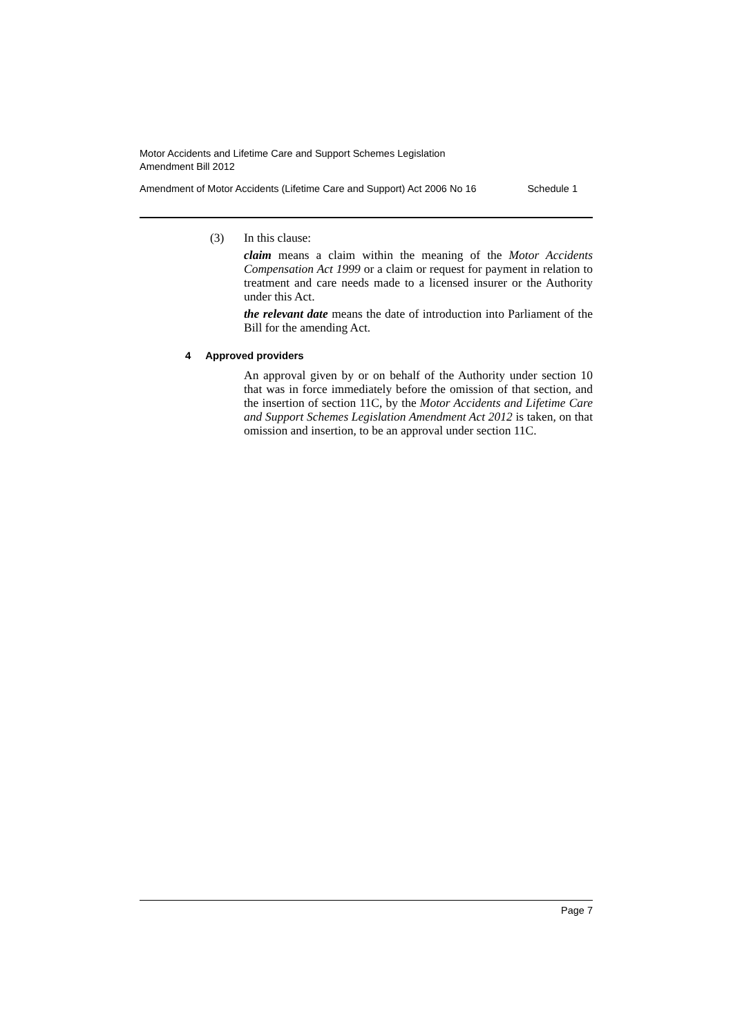Motor Accidents and Lifetime Care and Support Schemes Legislation
Amendment Bill 2012
Amendment of Motor Accidents (Lifetime Care and Support) Act 2006 No 16 Schedule 1
(3) In this clause:
claim means a claim within the meaning of the Motor Accidents Compensation Act 1999 or a claim or request for payment in relation to treatment and care needs made to a licensed insurer or the Authority under this Act.
the relevant date means the date of introduction into Parliament of the Bill for the amending Act.
4 Approved providers
An approval given by or on behalf of the Authority under section 10 that was in force immediately before the omission of that section, and the insertion of section 11C, by the Motor Accidents and Lifetime Care and Support Schemes Legislation Amendment Act 2012 is taken, on that omission and insertion, to be an approval under section 11C.
Page 7